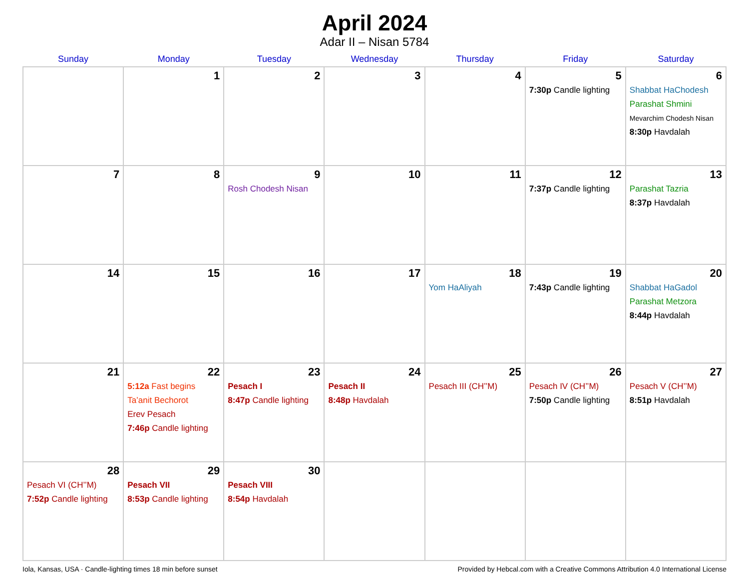April 2024
Adar II – Nisan 5784
| Sunday | Monday | Tuesday | Wednesday | Thursday | Friday | Saturday |
| --- | --- | --- | --- | --- | --- | --- |
| | 1 | 2 | 3 | 4 | 5 7:30p Candle lighting | 6 Shabbat HaChodesh Parashat Shmini Mevarchim Chodesh Nisan 8:30p Havdalah |
| 7 | 8 | 9 Rosh Chodesh Nisan | 10 | 11 | 12 7:37p Candle lighting | 13 Parashat Tazria 8:37p Havdalah |
| 14 | 15 | 16 | 17 | 18 Yom HaAliyah | 19 7:43p Candle lighting | 20 Shabbat HaGadol Parashat Metzora 8:44p Havdalah |
| 21 | 22 5:12a Fast begins Ta’anit Bechorot Erev Pesach 7:46p Candle lighting | 23 Pesach I 8:47p Candle lighting | 24 Pesach II 8:48p Havdalah | 25 Pesach III (CH’’M) | 26 Pesach IV (CH’’M) 7:50p Candle lighting | 27 Pesach V (CH’’M) 8:51p Havdalah |
| 28 Pesach VI (CH’’M) 7:52p Candle lighting | 29 Pesach VII 8:53p Candle lighting | 30 Pesach VIII 8:54p Havdalah | | | | |
Iola, Kansas, USA · Candle-lighting times 18 min before sunset Provided by Hebcal.com with a Creative Commons Attribution 4.0 International License